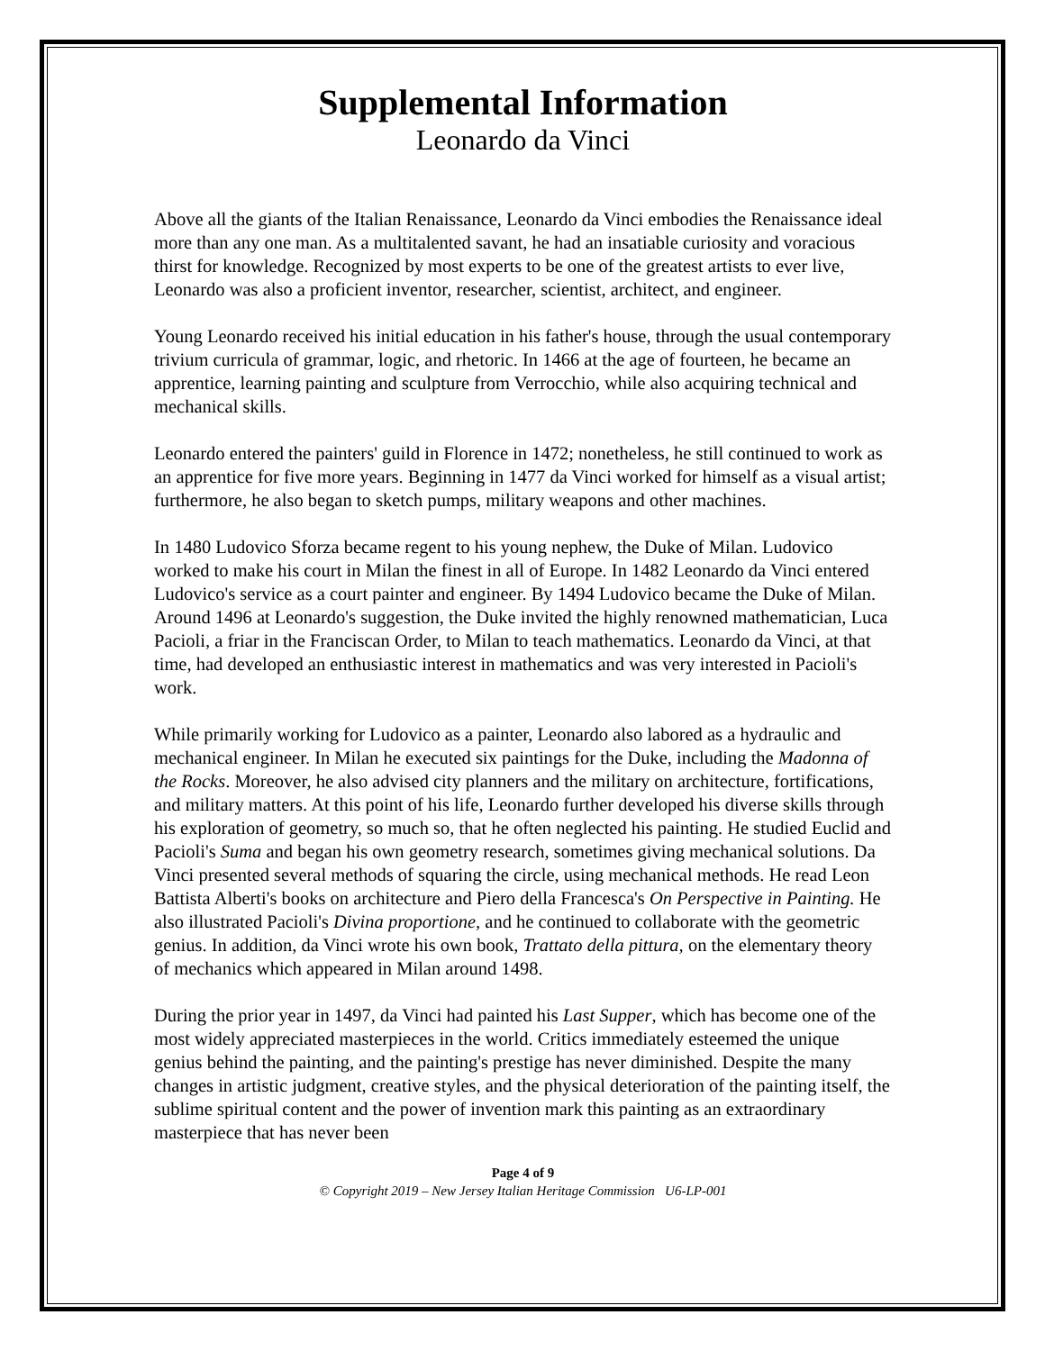Supplemental Information
Leonardo da Vinci
Above all the giants of the Italian Renaissance, Leonardo da Vinci embodies the Renaissance ideal more than any one man. As a multitalented savant, he had an insatiable curiosity and voracious thirst for knowledge. Recognized by most experts to be one of the greatest artists to ever live, Leonardo was also a proficient inventor, researcher, scientist, architect, and engineer.
Young Leonardo received his initial education in his father's house, through the usual contemporary trivium curricula of grammar, logic, and rhetoric. In 1466 at the age of fourteen, he became an apprentice, learning painting and sculpture from Verrocchio, while also acquiring technical and mechanical skills.
Leonardo entered the painters' guild in Florence in 1472; nonetheless, he still continued to work as an apprentice for five more years. Beginning in 1477 da Vinci worked for himself as a visual artist; furthermore, he also began to sketch pumps, military weapons and other machines.
In 1480 Ludovico Sforza became regent to his young nephew, the Duke of Milan. Ludovico worked to make his court in Milan the finest in all of Europe. In 1482 Leonardo da Vinci entered Ludovico's service as a court painter and engineer. By 1494 Ludovico became the Duke of Milan. Around 1496 at Leonardo's suggestion, the Duke invited the highly renowned mathematician, Luca Pacioli, a friar in the Franciscan Order, to Milan to teach mathematics. Leonardo da Vinci, at that time, had developed an enthusiastic interest in mathematics and was very interested in Pacioli's work.
While primarily working for Ludovico as a painter, Leonardo also labored as a hydraulic and mechanical engineer. In Milan he executed six paintings for the Duke, including the Madonna of the Rocks. Moreover, he also advised city planners and the military on architecture, fortifications, and military matters. At this point of his life, Leonardo further developed his diverse skills through his exploration of geometry, so much so, that he often neglected his painting. He studied Euclid and Pacioli's Suma and began his own geometry research, sometimes giving mechanical solutions. Da Vinci presented several methods of squaring the circle, using mechanical methods. He read Leon Battista Alberti's books on architecture and Piero della Francesca's On Perspective in Painting. He also illustrated Pacioli's Divina proportione, and he continued to collaborate with the geometric genius. In addition, da Vinci wrote his own book, Trattato della pittura, on the elementary theory of mechanics which appeared in Milan around 1498.
During the prior year in 1497, da Vinci had painted his Last Supper, which has become one of the most widely appreciated masterpieces in the world. Critics immediately esteemed the unique genius behind the painting, and the painting's prestige has never diminished. Despite the many changes in artistic judgment, creative styles, and the physical deterioration of the painting itself, the sublime spiritual content and the power of invention mark this painting as an extraordinary masterpiece that has never been
Page 4 of 9
© Copyright 2019 – New Jersey Italian Heritage Commission U6-LP-001